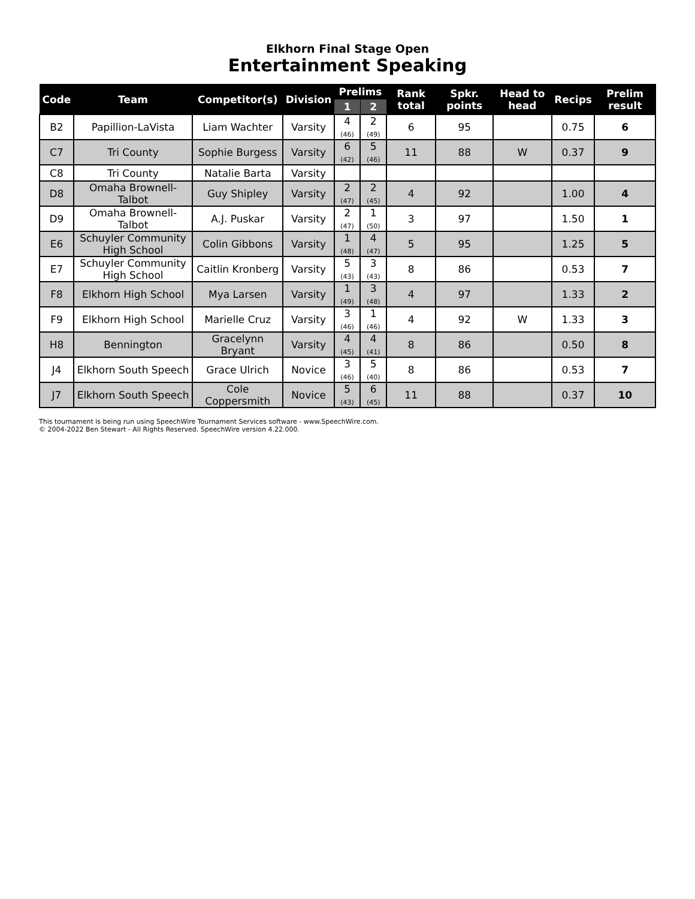Elkhorn Final Stage Open
Entertainment Speaking
| Code | Team | Competitor(s) | Division | Prelims | | Rank total | Spkr. points | Head to head | Recips | Prelim result |
| --- | --- | --- | --- | --- | --- | --- | --- | --- | --- | --- |
| | | | | 1 | 2 | | | | | |
| B2 | Papillion-LaVista | Liam Wachter | Varsity | 4 (46) | 2 (49) | 6 | 95 | | 0.75 | 6 |
| C7 | Tri County | Sophie Burgess | Varsity | 6 (42) | 5 (46) | 11 | 88 | W | 0.37 | 9 |
| C8 | Tri County | Natalie Barta | Varsity | | | | | | | |
| D8 | Omaha Brownell-Talbot | Guy Shipley | Varsity | 2 (47) | 2 (45) | 4 | 92 | | 1.00 | 4 |
| D9 | Omaha Brownell-Talbot | A.J. Puskar | Varsity | 2 (47) | 1 (50) | 3 | 97 | | 1.50 | 1 |
| E6 | Schuyler Community High School | Colin Gibbons | Varsity | 1 (48) | 4 (47) | 5 | 95 | | 1.25 | 5 |
| E7 | Schuyler Community High School | Caitlin Kronberg | Varsity | 5 (43) | 3 (43) | 8 | 86 | | 0.53 | 7 |
| F8 | Elkhorn High School | Mya Larsen | Varsity | 1 (49) | 3 (48) | 4 | 97 | | 1.33 | 2 |
| F9 | Elkhorn High School | Marielle Cruz | Varsity | 3 (46) | 1 (46) | 4 | 92 | W | 1.33 | 3 |
| H8 | Bennington | Gracelynn Bryant | Varsity | 4 (45) | 4 (41) | 8 | 86 | | 0.50 | 8 |
| J4 | Elkhorn South Speech | Grace Ulrich | Novice | 3 (46) | 5 (40) | 8 | 86 | | 0.53 | 7 |
| J7 | Elkhorn South Speech | Cole Coppersmith | Novice | 5 (43) | 6 (45) | 11 | 88 | | 0.37 | 10 |
This tournament is being run using SpeechWire Tournament Services software - www.SpeechWire.com.
© 2004-2022 Ben Stewart - All Rights Reserved. SpeechWire version 4.22.000.